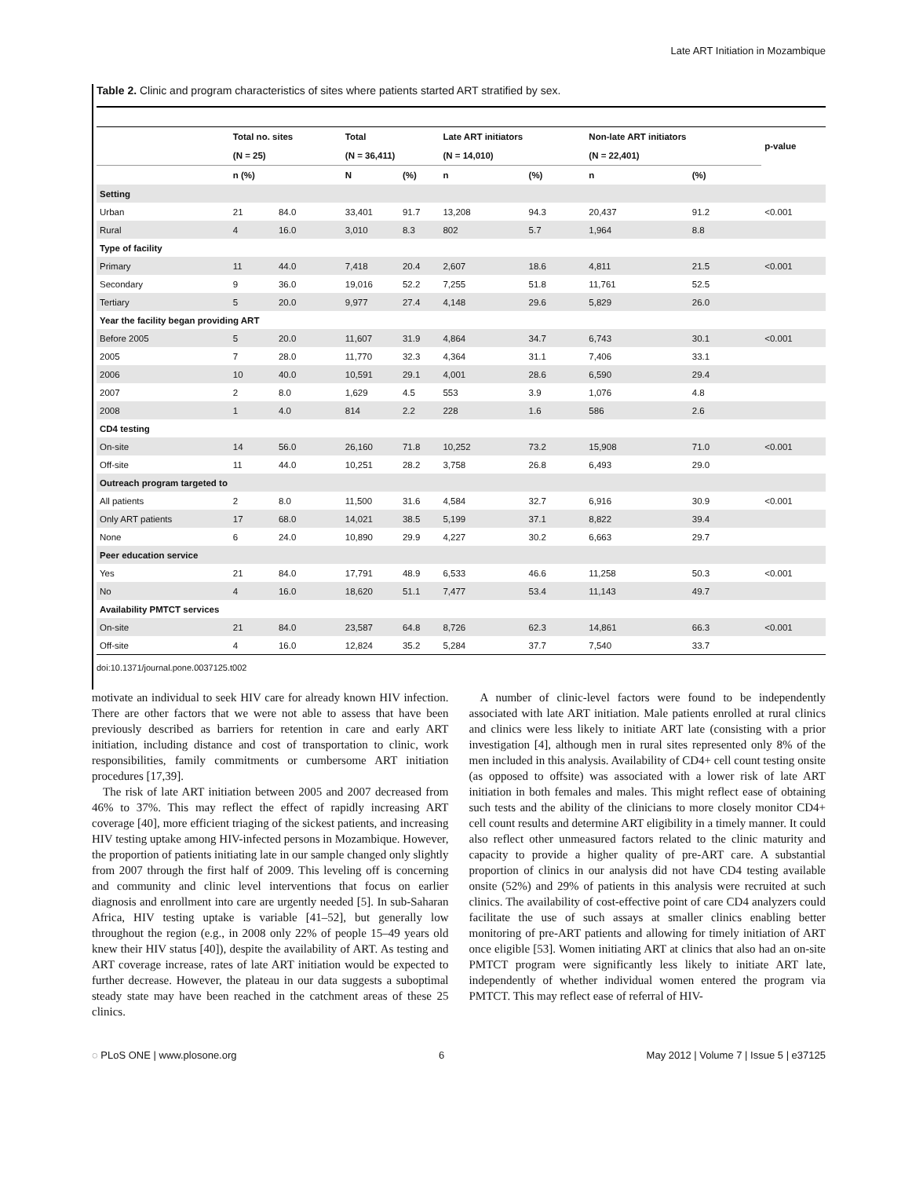Late ART Initiation in Mozambique
Table 2. Clinic and program characteristics of sites where patients started ART stratified by sex.
| | Total no. sites | | Total | | Late ART initiators | | Non-late ART initiators | | p-value |
| --- | --- | --- | --- | --- | --- | --- | --- | --- | --- |
| | (N = 25) | | (N = 36,411) | | (N = 14,010) | | (N = 22,401) | | |
| | n (%) | | N | (%) | n | (%) | n | (%) | |
| Setting | | | | | | | | | |
| Urban | 21 | 84.0 | 33,401 | 91.7 | 13,208 | 94.3 | 20,437 | 91.2 | <0.001 |
| Rural | 4 | 16.0 | 3,010 | 8.3 | 802 | 5.7 | 1,964 | 8.8 | |
| Type of facility | | | | | | | | | |
| Primary | 11 | 44.0 | 7,418 | 20.4 | 2,607 | 18.6 | 4,811 | 21.5 | <0.001 |
| Secondary | 9 | 36.0 | 19,016 | 52.2 | 7,255 | 51.8 | 11,761 | 52.5 | |
| Tertiary | 5 | 20.0 | 9,977 | 27.4 | 4,148 | 29.6 | 5,829 | 26.0 | |
| Year the facility began providing ART | | | | | | | | | |
| Before 2005 | 5 | 20.0 | 11,607 | 31.9 | 4,864 | 34.7 | 6,743 | 30.1 | <0.001 |
| 2005 | 7 | 28.0 | 11,770 | 32.3 | 4,364 | 31.1 | 7,406 | 33.1 | |
| 2006 | 10 | 40.0 | 10,591 | 29.1 | 4,001 | 28.6 | 6,590 | 29.4 | |
| 2007 | 2 | 8.0 | 1,629 | 4.5 | 553 | 3.9 | 1,076 | 4.8 | |
| 2008 | 1 | 4.0 | 814 | 2.2 | 228 | 1.6 | 586 | 2.6 | |
| CD4 testing | | | | | | | | | |
| On-site | 14 | 56.0 | 26,160 | 71.8 | 10,252 | 73.2 | 15,908 | 71.0 | <0.001 |
| Off-site | 11 | 44.0 | 10,251 | 28.2 | 3,758 | 26.8 | 6,493 | 29.0 | |
| Outreach program targeted to | | | | | | | | | |
| All patients | 2 | 8.0 | 11,500 | 31.6 | 4,584 | 32.7 | 6,916 | 30.9 | <0.001 |
| Only ART patients | 17 | 68.0 | 14,021 | 38.5 | 5,199 | 37.1 | 8,822 | 39.4 | |
| None | 6 | 24.0 | 10,890 | 29.9 | 4,227 | 30.2 | 6,663 | 29.7 | |
| Peer education service | | | | | | | | | |
| Yes | 21 | 84.0 | 17,791 | 48.9 | 6,533 | 46.6 | 11,258 | 50.3 | <0.001 |
| No | 4 | 16.0 | 18,620 | 51.1 | 7,477 | 53.4 | 11,143 | 49.7 | |
| Availability PMTCT services | | | | | | | | | |
| On-site | 21 | 84.0 | 23,587 | 64.8 | 8,726 | 62.3 | 14,861 | 66.3 | <0.001 |
| Off-site | 4 | 16.0 | 12,824 | 35.2 | 5,284 | 37.7 | 7,540 | 33.7 | |
doi:10.1371/journal.pone.0037125.t002
motivate an individual to seek HIV care for already known HIV infection. There are other factors that we were not able to assess that have been previously described as barriers for retention in care and early ART initiation, including distance and cost of transportation to clinic, work responsibilities, family commitments or cumbersome ART initiation procedures [17,39].
The risk of late ART initiation between 2005 and 2007 decreased from 46% to 37%. This may reflect the effect of rapidly increasing ART coverage [40], more efficient triaging of the sickest patients, and increasing HIV testing uptake among HIV-infected persons in Mozambique. However, the proportion of patients initiating late in our sample changed only slightly from 2007 through the first half of 2009. This leveling off is concerning and community and clinic level interventions that focus on earlier diagnosis and enrollment into care are urgently needed [5]. In sub-Saharan Africa, HIV testing uptake is variable [41–52], but generally low throughout the region (e.g., in 2008 only 22% of people 15–49 years old knew their HIV status [40]), despite the availability of ART. As testing and ART coverage increase, rates of late ART initiation would be expected to further decrease. However, the plateau in our data suggests a suboptimal steady state may have been reached in the catchment areas of these 25 clinics.
A number of clinic-level factors were found to be independently associated with late ART initiation. Male patients enrolled at rural clinics and clinics were less likely to initiate ART late (consisting with a prior investigation [4], although men in rural sites represented only 8% of the men included in this analysis. Availability of CD4+ cell count testing onsite (as opposed to offsite) was associated with a lower risk of late ART initiation in both females and males. This might reflect ease of obtaining such tests and the ability of the clinicians to more closely monitor CD4+ cell count results and determine ART eligibility in a timely manner. It could also reflect other unmeasured factors related to the clinic maturity and capacity to provide a higher quality of pre-ART care. A substantial proportion of clinics in our analysis did not have CD4 testing available onsite (52%) and 29% of patients in this analysis were recruited at such clinics. The availability of cost-effective point of care CD4 analyzers could facilitate the use of such assays at smaller clinics enabling better monitoring of pre-ART patients and allowing for timely initiation of ART once eligible [53]. Women initiating ART at clinics that also had an on-site PMTCT program were significantly less likely to initiate ART late, independently of whether individual women entered the program via PMTCT. This may reflect ease of referral of HIV-
◌ PLoS ONE | www.plosone.org 6 May 2012 | Volume 7 | Issue 5 | e37125